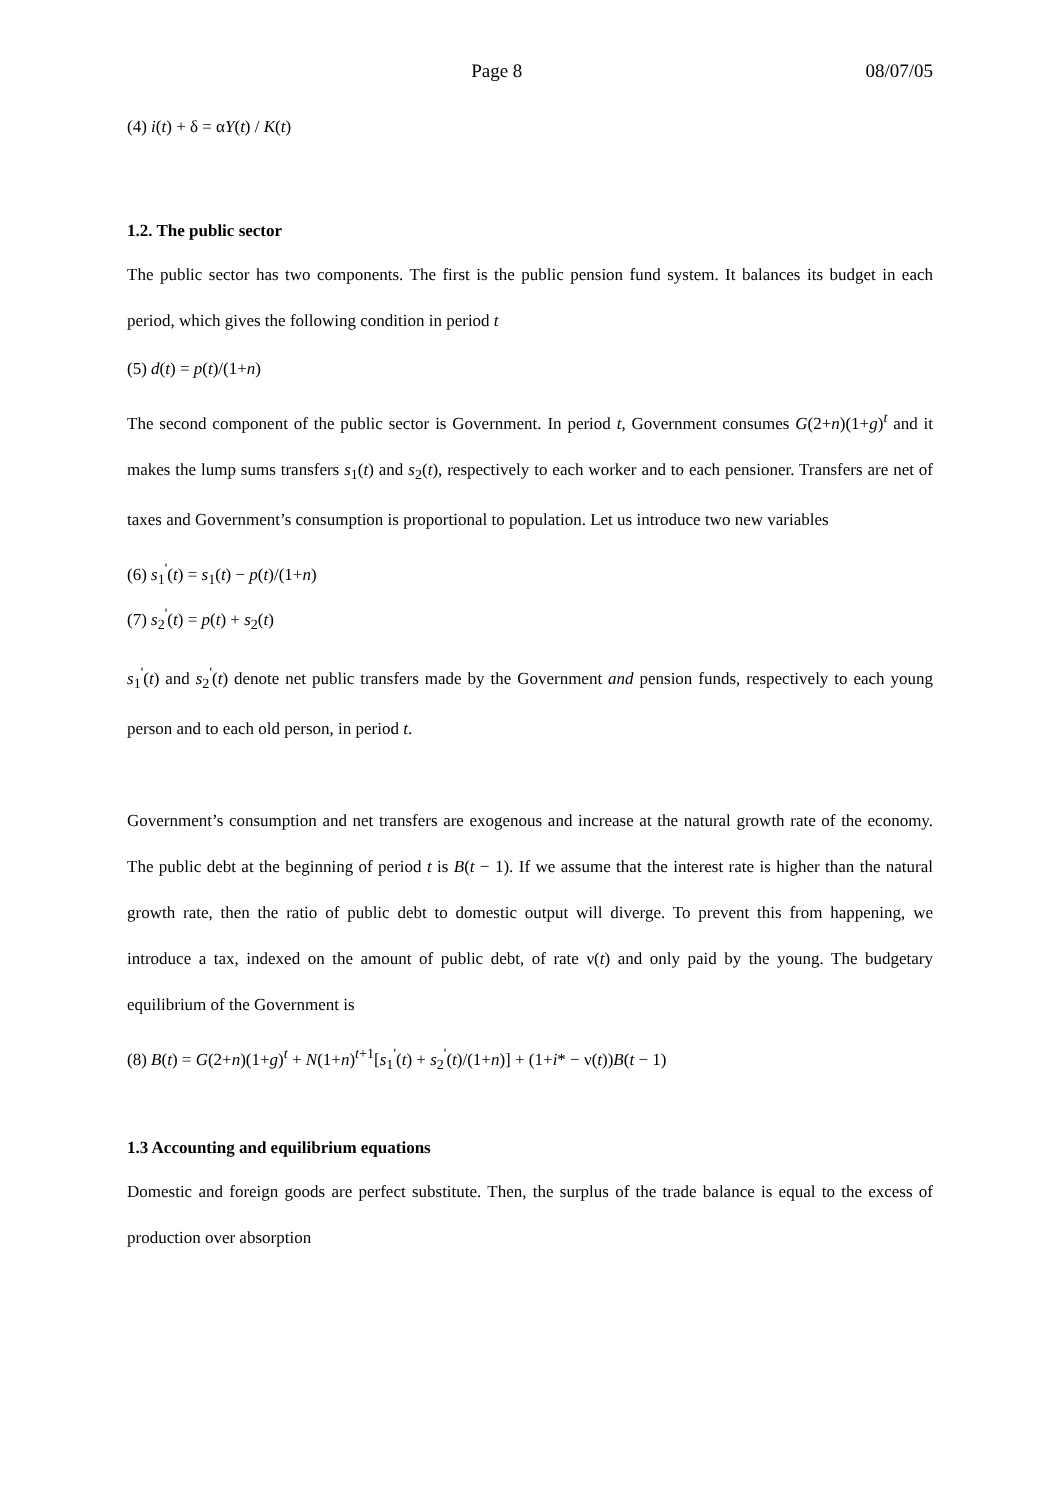Page 8 08/07/05
(4) i(t) + δ = αY(t) / K(t)
1.2. The public sector
The public sector has two components. The first is the public pension fund system. It balances its budget in each period, which gives the following condition in period t
(5) d(t) = p(t)/(1+n)
The second component of the public sector is Government. In period t, Government consumes G(2+n)(1+g)<sup>t</sup> and it makes the lump sums transfers s<sub>1</sub>(t) and s<sub>2</sub>(t), respectively to each worker and to each pensioner. Transfers are net of taxes and Government’s consumption is proportional to population. Let us introduce two new variables
(6) s<sub>1</sub><sup>'</sup>(t) = s<sub>1</sub>(t) − p(t)/(1+n)
(7) s<sub>2</sub><sup>'</sup>(t) = p(t) + s<sub>2</sub>(t)
s<sub>1</sub><sup>'</sup>(t) and s<sub>2</sub><sup>'</sup>(t) denote net public transfers made by the Government and pension funds, respectively to each young person and to each old person, in period t.
Government’s consumption and net transfers are exogenous and increase at the natural growth rate of the economy. The public debt at the beginning of period t is B(t − 1). If we assume that the interest rate is higher than the natural growth rate, then the ratio of public debt to domestic output will diverge. To prevent this from happening, we introduce a tax, indexed on the amount of public debt, of rate ν(t) and only paid by the young. The budgetary equilibrium of the Government is
(8) B(t) = G(2+n)(1+g)<sup>t</sup> + N(1+n)<sup>t+1</sup>[s<sub>1</sub><sup>'</sup>(t) + s<sub>2</sub><sup>'</sup>(t)/(1+n)] + (1+i* − ν(t))B(t − 1)
1.3 Accounting and equilibrium equations
Domestic and foreign goods are perfect substitute. Then, the surplus of the trade balance is equal to the excess of production over absorption